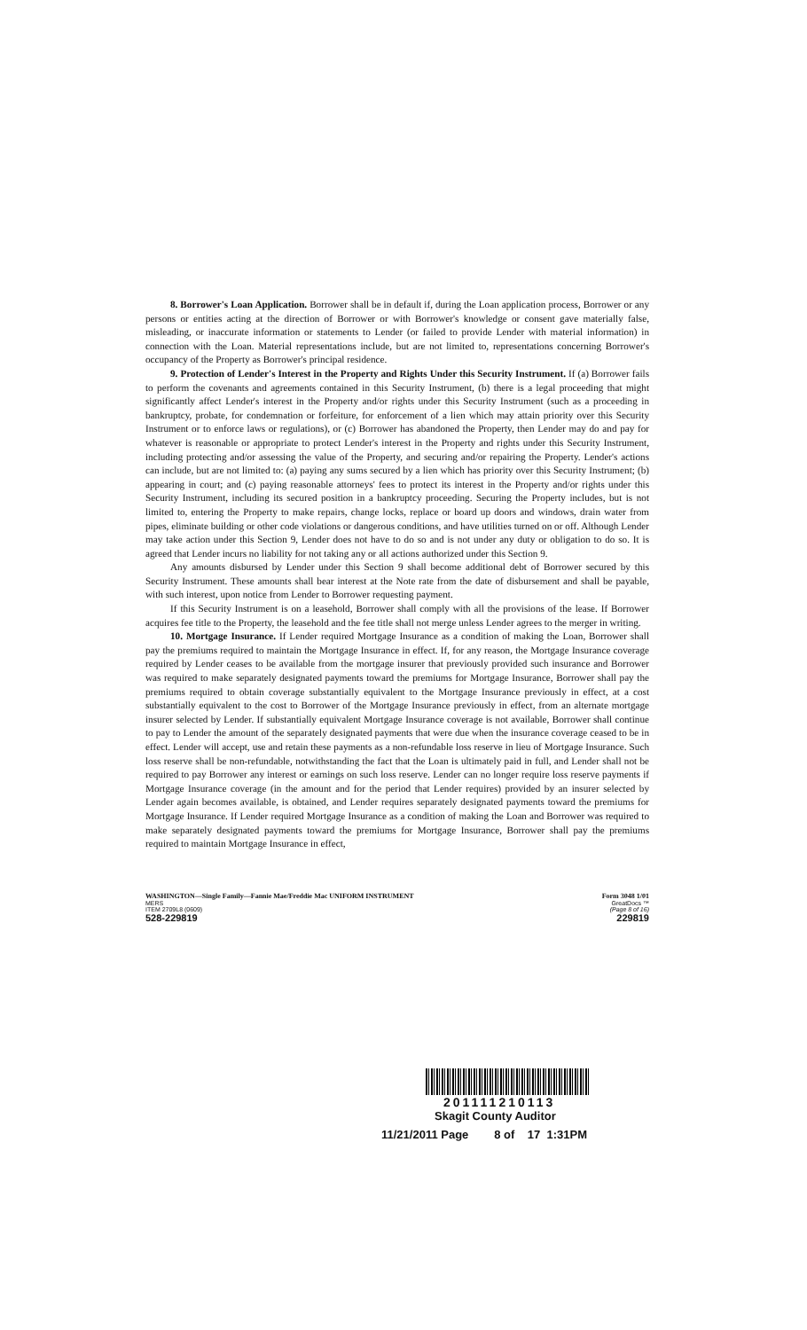8. Borrower's Loan Application. Borrower shall be in default if, during the Loan application process, Borrower or any persons or entities acting at the direction of Borrower or with Borrower's knowledge or consent gave materially false, misleading, or inaccurate information or statements to Lender (or failed to provide Lender with material information) in connection with the Loan. Material representations include, but are not limited to, representations concerning Borrower's occupancy of the Property as Borrower's principal residence.
9. Protection of Lender's Interest in the Property and Rights Under this Security Instrument. If (a) Borrower fails to perform the covenants and agreements contained in this Security Instrument, (b) there is a legal proceeding that might significantly affect Lender's interest in the Property and/or rights under this Security Instrument (such as a proceeding in bankruptcy, probate, for condemnation or forfeiture, for enforcement of a lien which may attain priority over this Security Instrument or to enforce laws or regulations), or (c) Borrower has abandoned the Property, then Lender may do and pay for whatever is reasonable or appropriate to protect Lender's interest in the Property and rights under this Security Instrument, including protecting and/or assessing the value of the Property, and securing and/or repairing the Property. Lender's actions can include, but are not limited to: (a) paying any sums secured by a lien which has priority over this Security Instrument; (b) appearing in court; and (c) paying reasonable attorneys' fees to protect its interest in the Property and/or rights under this Security Instrument, including its secured position in a bankruptcy proceeding. Securing the Property includes, but is not limited to, entering the Property to make repairs, change locks, replace or board up doors and windows, drain water from pipes, eliminate building or other code violations or dangerous conditions, and have utilities turned on or off. Although Lender may take action under this Section 9, Lender does not have to do so and is not under any duty or obligation to do so. It is agreed that Lender incurs no liability for not taking any or all actions authorized under this Section 9.
Any amounts disbursed by Lender under this Section 9 shall become additional debt of Borrower secured by this Security Instrument. These amounts shall bear interest at the Note rate from the date of disbursement and shall be payable, with such interest, upon notice from Lender to Borrower requesting payment.
If this Security Instrument is on a leasehold, Borrower shall comply with all the provisions of the lease. If Borrower acquires fee title to the Property, the leasehold and the fee title shall not merge unless Lender agrees to the merger in writing.
10. Mortgage Insurance. If Lender required Mortgage Insurance as a condition of making the Loan, Borrower shall pay the premiums required to maintain the Mortgage Insurance in effect. If, for any reason, the Mortgage Insurance coverage required by Lender ceases to be available from the mortgage insurer that previously provided such insurance and Borrower was required to make separately designated payments toward the premiums for Mortgage Insurance, Borrower shall pay the premiums required to obtain coverage substantially equivalent to the Mortgage Insurance previously in effect, at a cost substantially equivalent to the cost to Borrower of the Mortgage Insurance previously in effect, from an alternate mortgage insurer selected by Lender. If substantially equivalent Mortgage Insurance coverage is not available, Borrower shall continue to pay to Lender the amount of the separately designated payments that were due when the insurance coverage ceased to be in effect. Lender will accept, use and retain these payments as a non-refundable loss reserve in lieu of Mortgage Insurance. Such loss reserve shall be non-refundable, notwithstanding the fact that the Loan is ultimately paid in full, and Lender shall not be required to pay Borrower any interest or earnings on such loss reserve. Lender can no longer require loss reserve payments if Mortgage Insurance coverage (in the amount and for the period that Lender requires) provided by an insurer selected by Lender again becomes available, is obtained, and Lender requires separately designated payments toward the premiums for Mortgage Insurance. If Lender required Mortgage Insurance as a condition of making the Loan and Borrower was required to make separately designated payments toward the premiums for Mortgage Insurance, Borrower shall pay the premiums required to maintain Mortgage Insurance in effect,
WASHINGTON—Single Family—Fannie Mae/Freddie Mac UNIFORM INSTRUMENT Form 3048 1/01
MERS
ITEM 2709L8 (0609)
528-229819
GreatDocs ™
(Page 8 of 16)
229819
201111210113
Skagit County Auditor
11/21/2011 Page 8 of 17 1:31PM